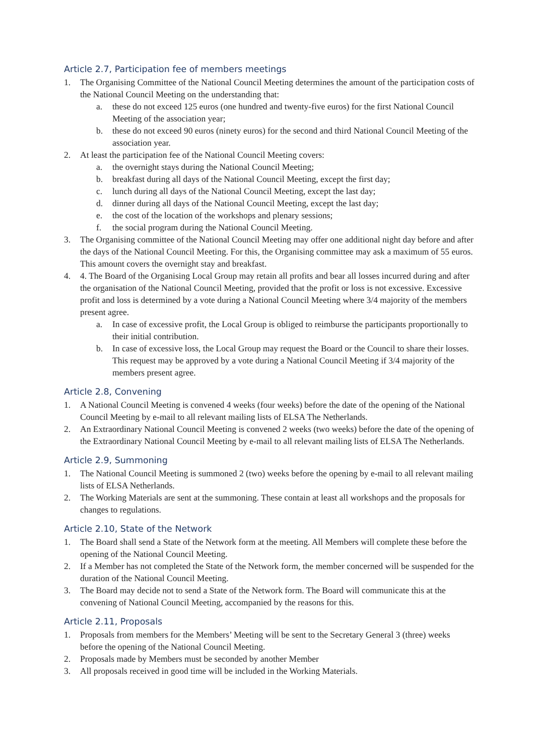Article 2.7, Participation fee of members meetings
1. The Organising Committee of the National Council Meeting determines the amount of the participation costs of the National Council Meeting on the understanding that:
a. these do not exceed 125 euros (one hundred and twenty-five euros) for the first National Council Meeting of the association year;
b. these do not exceed 90 euros (ninety euros) for the second and third National Council Meeting of the association year.
2. At least the participation fee of the National Council Meeting covers:
a. the overnight stays during the National Council Meeting;
b. breakfast during all days of the National Council Meeting, except the first day;
c. lunch during all days of the National Council Meeting, except the last day;
d. dinner during all days of the National Council Meeting, except the last day;
e. the cost of the location of the workshops and plenary sessions;
f. the social program during the National Council Meeting.
3. The Organising committee of the National Council Meeting may offer one additional night day before and after the days of the National Council Meeting. For this, the Organising committee may ask a maximum of 55 euros. This amount covers the overnight stay and breakfast.
4. 4. The Board of the Organising Local Group may retain all profits and bear all losses incurred during and after the organisation of the National Council Meeting, provided that the profit or loss is not excessive. Excessive profit and loss is determined by a vote during a National Council Meeting where 3/4 majority of the members present agree.
a. In case of excessive profit, the Local Group is obliged to reimburse the participants proportionally to their initial contribution.
b. In case of excessive loss, the Local Group may request the Board or the Council to share their losses. This request may be approved by a vote during a National Council Meeting if 3/4 majority of the members present agree.
Article 2.8, Convening
1. A National Council Meeting is convened 4 weeks (four weeks) before the date of the opening of the National Council Meeting by e-mail to all relevant mailing lists of ELSA The Netherlands.
2. An Extraordinary National Council Meeting is convened 2 weeks (two weeks) before the date of the opening of the Extraordinary National Council Meeting by e-mail to all relevant mailing lists of ELSA The Netherlands.
Article 2.9, Summoning
1. The National Council Meeting is summoned 2 (two) weeks before the opening by e-mail to all relevant mailing lists of ELSA Netherlands.
2. The Working Materials are sent at the summoning. These contain at least all workshops and the proposals for changes to regulations.
Article 2.10, State of the Network
1. The Board shall send a State of the Network form at the meeting. All Members will complete these before the opening of the National Council Meeting.
2. If a Member has not completed the State of the Network form, the member concerned will be suspended for the duration of the National Council Meeting.
3. The Board may decide not to send a State of the Network form. The Board will communicate this at the convening of National Council Meeting, accompanied by the reasons for this.
Article 2.11, Proposals
1. Proposals from members for the Members’ Meeting will be sent to the Secretary General 3 (three) weeks before the opening of the National Council Meeting.
2. Proposals made by Members must be seconded by another Member
3. All proposals received in good time will be included in the Working Materials.